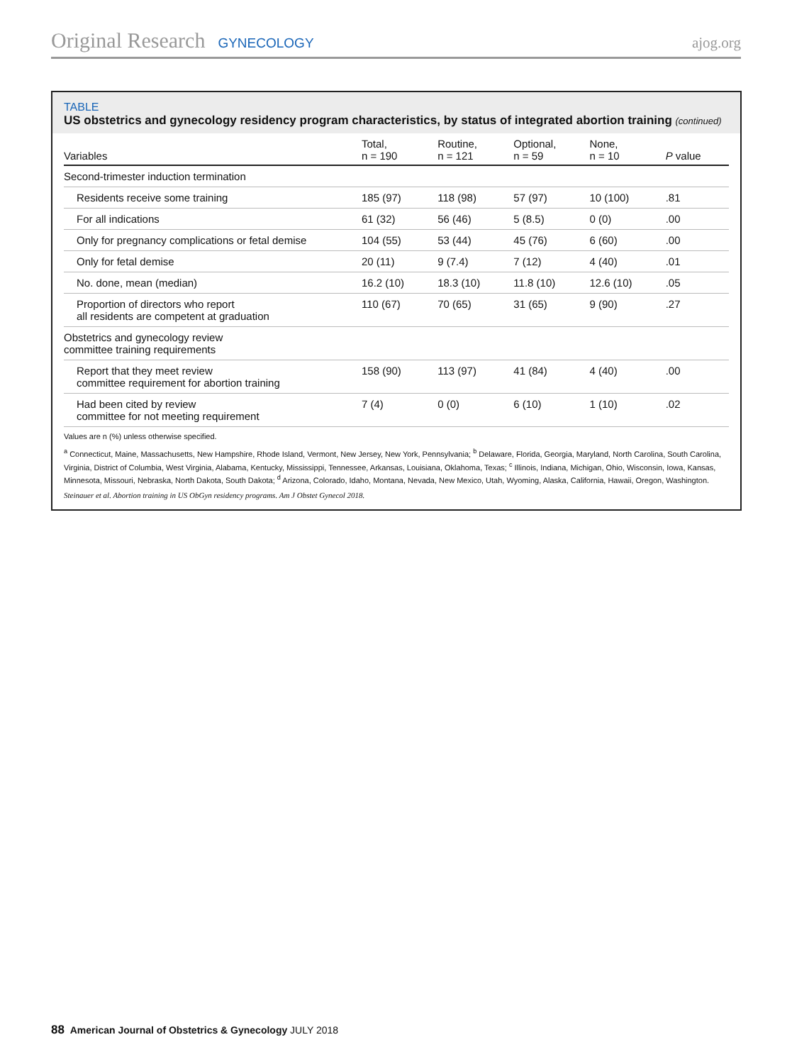Original Research GYNECOLOGY ajog.org
TABLE
US obstetrics and gynecology residency program characteristics, by status of integrated abortion training (continued)
| Variables | Total, n = 190 | Routine, n = 121 | Optional, n = 59 | None, n = 10 | P value |
| --- | --- | --- | --- | --- | --- |
| Second-trimester induction termination | | | | | |
| Residents receive some training | 185 (97) | 118 (98) | 57 (97) | 10 (100) | .81 |
| For all indications | 61 (32) | 56 (46) | 5 (8.5) | 0 (0) | .00 |
| Only for pregnancy complications or fetal demise | 104 (55) | 53 (44) | 45 (76) | 6 (60) | .00 |
| Only for fetal demise | 20 (11) | 9 (7.4) | 7 (12) | 4 (40) | .01 |
| No. done, mean (median) | 16.2 (10) | 18.3 (10) | 11.8 (10) | 12.6 (10) | .05 |
| Proportion of directors who report all residents are competent at graduation | 110 (67) | 70 (65) | 31 (65) | 9 (90) | .27 |
| Obstetrics and gynecology review committee training requirements | | | | | |
| Report that they meet review committee requirement for abortion training | 158 (90) | 113 (97) | 41 (84) | 4 (40) | .00 |
| Had been cited by review committee for not meeting requirement | 7 (4) | 0 (0) | 6 (10) | 1 (10) | .02 |
Values are n (%) unless otherwise specified.
<sup>a</sup> Connecticut, Maine, Massachusetts, New Hampshire, Rhode Island, Vermont, New Jersey, New York, Pennsylvania; <sup>b</sup> Delaware, Florida, Georgia, Maryland, North Carolina, South Carolina, Virginia, District of Columbia, West Virginia, Alabama, Kentucky, Mississippi, Tennessee, Arkansas, Louisiana, Oklahoma, Texas; <sup>c</sup> Illinois, Indiana, Michigan, Ohio, Wisconsin, Iowa, Kansas, Minnesota, Missouri, Nebraska, North Dakota, South Dakota; <sup>d</sup> Arizona, Colorado, Idaho, Montana, Nevada, New Mexico, Utah, Wyoming, Alaska, California, Hawaii, Oregon, Washington.
Steinauer et al. Abortion training in US ObGyn residency programs. Am J Obstet Gynecol 2018.
88 American Journal of Obstetrics & Gynecology JULY 2018